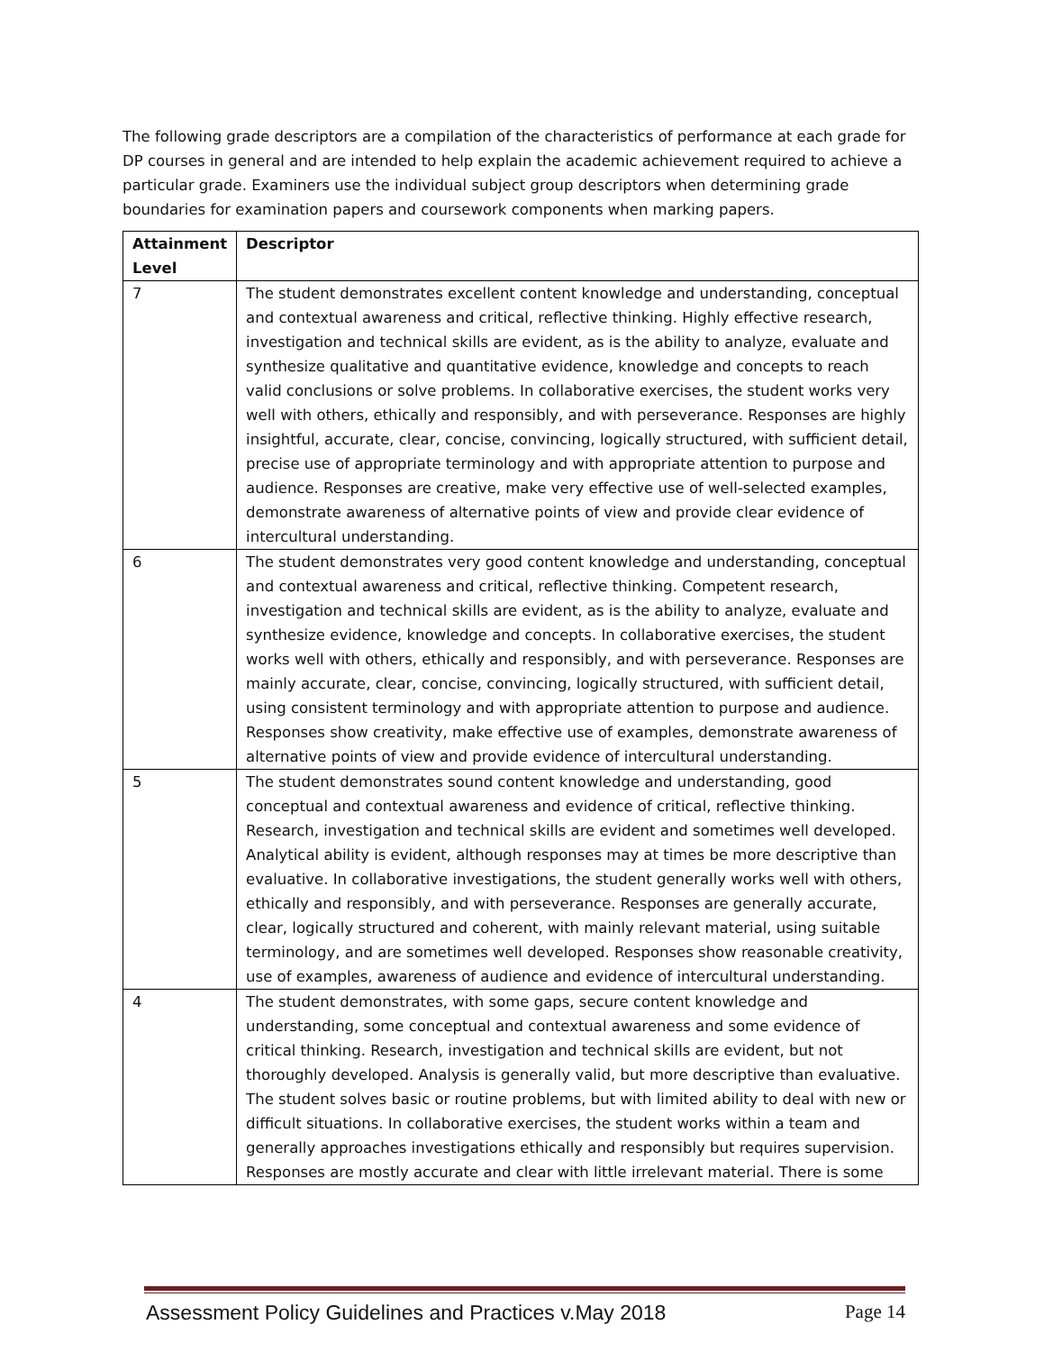The following grade descriptors are a compilation of the characteristics of performance at each grade for DP courses in general and are intended to help explain the academic achievement required to achieve a particular grade. Examiners use the individual subject group descriptors when determining grade boundaries for examination papers and coursework components when marking papers.
| Attainment Level | Descriptor |
| --- | --- |
| 7 | The student demonstrates excellent content knowledge and understanding, conceptual and contextual awareness and critical, reflective thinking. Highly effective research, investigation and technical skills are evident, as is the ability to analyze, evaluate and synthesize qualitative and quantitative evidence, knowledge and concepts to reach valid conclusions or solve problems. In collaborative exercises, the student works very well with others, ethically and responsibly, and with perseverance. Responses are highly insightful, accurate, clear, concise, convincing, logically structured, with sufficient detail, precise use of appropriate terminology and with appropriate attention to purpose and audience. Responses are creative, make very effective use of well-selected examples, demonstrate awareness of alternative points of view and provide clear evidence of intercultural understanding. |
| 6 | The student demonstrates very good content knowledge and understanding, conceptual and contextual awareness and critical, reflective thinking. Competent research, investigation and technical skills are evident, as is the ability to analyze, evaluate and synthesize evidence, knowledge and concepts. In collaborative exercises, the student works well with others, ethically and responsibly, and with perseverance. Responses are mainly accurate, clear, concise, convincing, logically structured, with sufficient detail, using consistent terminology and with appropriate attention to purpose and audience. Responses show creativity, make effective use of examples, demonstrate awareness of alternative points of view and provide evidence of intercultural understanding. |
| 5 | The student demonstrates sound content knowledge and understanding, good conceptual and contextual awareness and evidence of critical, reflective thinking. Research, investigation and technical skills are evident and sometimes well developed. Analytical ability is evident, although responses may at times be more descriptive than evaluative. In collaborative investigations, the student generally works well with others, ethically and responsibly, and with perseverance. Responses are generally accurate, clear, logically structured and coherent, with mainly relevant material, using suitable terminology, and are sometimes well developed. Responses show reasonable creativity, use of examples, awareness of audience and evidence of intercultural understanding. |
| 4 | The student demonstrates, with some gaps, secure content knowledge and understanding, some conceptual and contextual awareness and some evidence of critical thinking. Research, investigation and technical skills are evident, but not thoroughly developed. Analysis is generally valid, but more descriptive than evaluative. The student solves basic or routine problems, but with limited ability to deal with new or difficult situations. In collaborative exercises, the student works within a team and generally approaches investigations ethically and responsibly but requires supervision. Responses are mostly accurate and clear with little irrelevant material. There is some |
Assessment Policy Guidelines and Practices v.May 2018 Page 14